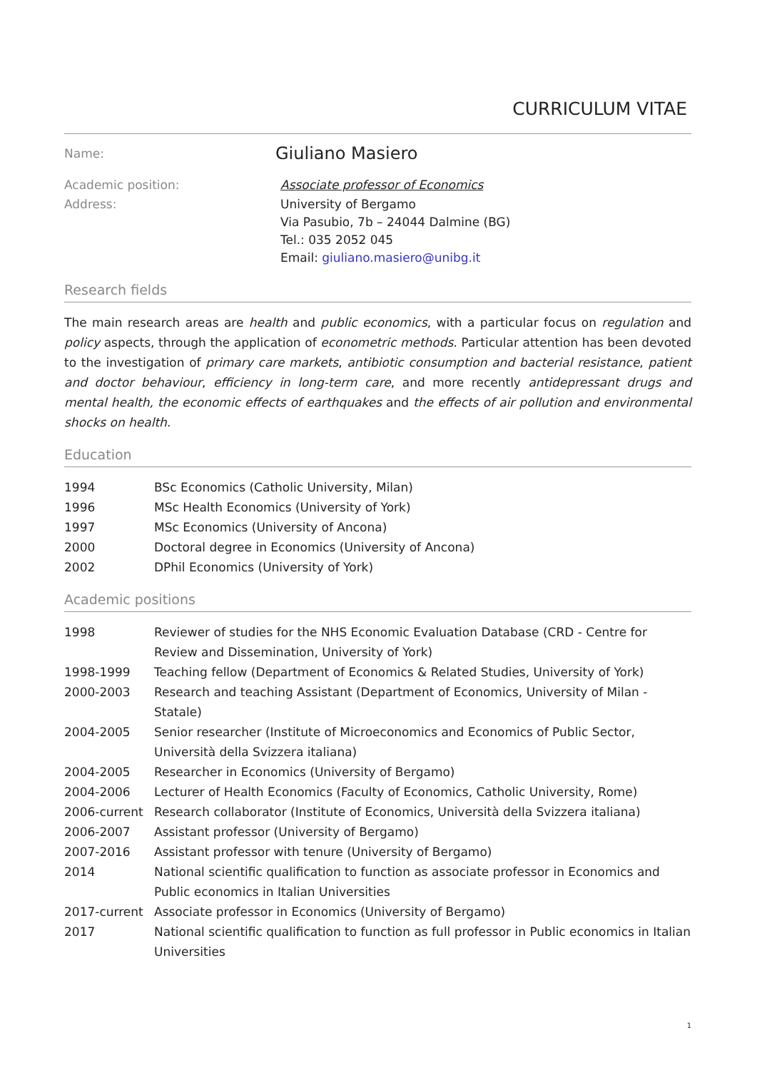CURRICULUM VITAE
| Name: | Giuliano Masiero |
| Academic position: | Associate professor of Economics |
| Address: | University of Bergamo Via Pasubio, 7b – 24044 Dalmine (BG) Tel.: 035 2052 045 Email: giuliano.masiero@unibg.it |
Research fields
The main research areas are health and public economics, with a particular focus on regulation and policy aspects, through the application of econometric methods. Particular attention has been devoted to the investigation of primary care markets, antibiotic consumption and bacterial resistance, patient and doctor behaviour, efficiency in long-term care, and more recently antidepressant drugs and mental health, the economic effects of earthquakes and the effects of air pollution and environmental shocks on health.
Education
| 1994 | BSc Economics (Catholic University, Milan) |
| 1996 | MSc Health Economics (University of York) |
| 1997 | MSc Economics (University of Ancona) |
| 2000 | Doctoral degree in Economics (University of Ancona) |
| 2002 | DPhil Economics (University of York) |
Academic positions
| 1998 | Reviewer of studies for the NHS Economic Evaluation Database (CRD - Centre for Review and Dissemination, University of York) |
| 1998-1999 | Teaching fellow (Department of Economics & Related Studies, University of York) |
| 2000-2003 | Research and teaching Assistant (Department of Economics, University of Milan - Statale) |
| 2004-2005 | Senior researcher (Institute of Microeconomics and Economics of Public Sector, Università della Svizzera italiana) |
| 2004-2005 | Researcher in Economics (University of Bergamo) |
| 2004-2006 | Lecturer of Health Economics (Faculty of Economics, Catholic University, Rome) |
| 2006-current | Research collaborator (Institute of Economics, Università della Svizzera italiana) |
| 2006-2007 | Assistant professor (University of Bergamo) |
| 2007-2016 | Assistant professor with tenure (University of Bergamo) |
| 2014 | National scientific qualification to function as associate professor in Economics and Public economics in Italian Universities |
| 2017-current | Associate professor in Economics (University of Bergamo) |
| 2017 | National scientific qualification to function as full professor in Public economics in Italian Universities |
1